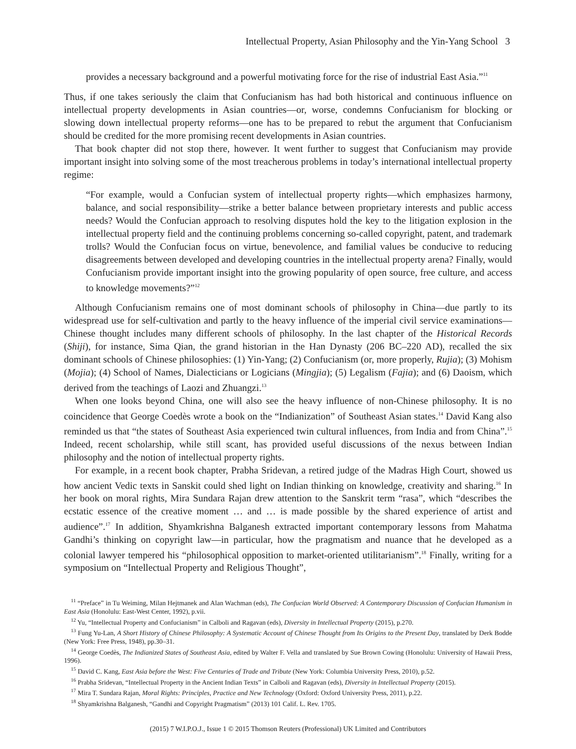Intellectual Property, Asian Philosophy and the Yin-Yang School 3
provides a necessary background and a powerful motivating force for the rise of industrial East Asia.”<sup>11</sup>
Thus, if one takes seriously the claim that Confucianism has had both historical and continuous influence on intellectual property developments in Asian countries—or, worse, condemns Confucianism for blocking or slowing down intellectual property reforms—one has to be prepared to rebut the argument that Confucianism should be credited for the more promising recent developments in Asian countries.
That book chapter did not stop there, however. It went further to suggest that Confucianism may provide important insight into solving some of the most treacherous problems in today’s international intellectual property regime:
“For example, would a Confucian system of intellectual property rights—which emphasizes harmony, balance, and social responsibility—strike a better balance between proprietary interests and public access needs? Would the Confucian approach to resolving disputes hold the key to the litigation explosion in the intellectual property field and the continuing problems concerning so-called copyright, patent, and trademark trolls? Would the Confucian focus on virtue, benevolence, and familial values be conducive to reducing disagreements between developed and developing countries in the intellectual property arena? Finally, would Confucianism provide important insight into the growing popularity of open source, free culture, and access to knowledge movements?”<sup>12</sup>
Although Confucianism remains one of most dominant schools of philosophy in China—due partly to its widespread use for self-cultivation and partly to the heavy influence of the imperial civil service examinations—Chinese thought includes many different schools of philosophy. In the last chapter of the Historical Records (Shiji), for instance, Sima Qian, the grand historian in the Han Dynasty (206 BC–220 AD), recalled the six dominant schools of Chinese philosophies: (1) Yin-Yang; (2) Confucianism (or, more properly, Rujia); (3) Mohism (Mojia); (4) School of Names, Dialecticians or Logicians (Mingjia); (5) Legalism (Fajia); and (6) Daoism, which derived from the teachings of Laozi and Zhuangzi.<sup>13</sup>
When one looks beyond China, one will also see the heavy influence of non-Chinese philosophy. It is no coincidence that George Coedès wrote a book on the “Indianization” of Southeast Asian states.<sup>14</sup> David Kang also reminded us that “the states of Southeast Asia experienced twin cultural influences, from India and from China”.<sup>15</sup> Indeed, recent scholarship, while still scant, has provided useful discussions of the nexus between Indian philosophy and the notion of intellectual property rights.
For example, in a recent book chapter, Prabha Sridevan, a retired judge of the Madras High Court, showed us how ancient Vedic texts in Sanskit could shed light on Indian thinking on knowledge, creativity and sharing.<sup>16</sup> In her book on moral rights, Mira Sundara Rajan drew attention to the Sanskrit term “rasa”, which “describes the ecstatic essence of the creative moment … and … is made possible by the shared experience of artist and audience”.<sup>17</sup> In addition, Shyamkrishna Balganesh extracted important contemporary lessons from Mahatma Gandhi’s thinking on copyright law—in particular, how the pragmatism and nuance that he developed as a colonial lawyer tempered his “philosophical opposition to market-oriented utilitarianism”.<sup>18</sup> Finally, writing for a symposium on “Intellectual Property and Religious Thought”,
<sup>11</sup> “Preface” in Tu Weiming, Milan Hejtmanek and Alan Wachman (eds), The Confucian World Observed: A Contemporary Discussion of Confucian Humanism in East Asia (Honolulu: East-West Center, 1992), p.vii.
<sup>12</sup> Yu, “Intellectual Property and Confucianism” in Calboli and Ragavan (eds), Diversity in Intellectual Property (2015), p.270.
<sup>13</sup> Fung Yu-Lan, A Short History of Chinese Philosophy: A Systematic Account of Chinese Thought from Its Origins to the Present Day, translated by Derk Bodde (New York: Free Press, 1948), pp.30–31.
<sup>14</sup> George Coedès, The Indianized States of Southeast Asia, edited by Walter F. Vella and translated by Sue Brown Cowing (Honolulu: University of Hawaii Press, 1996).
<sup>15</sup> David C. Kang, East Asia before the West: Five Centuries of Trade and Tribute (New York: Columbia University Press, 2010), p.52.
<sup>16</sup> Prabha Sridevan, “Intellectual Property in the Ancient Indian Texts” in Calboli and Ragavan (eds), Diversity in Intellectual Property (2015).
<sup>17</sup> Mira T. Sundara Rajan, Moral Rights: Principles, Practice and New Technology (Oxford: Oxford University Press, 2011), p.22.
<sup>18</sup> Shyamkrishna Balganesh, “Gandhi and Copyright Pragmatism” (2013) 101 Calif. L. Rev. 1705.
(2015) 7 W.I.P.O.J., Issue 1 © 2015 Thomson Reuters (Professional) UK Limited and Contributors